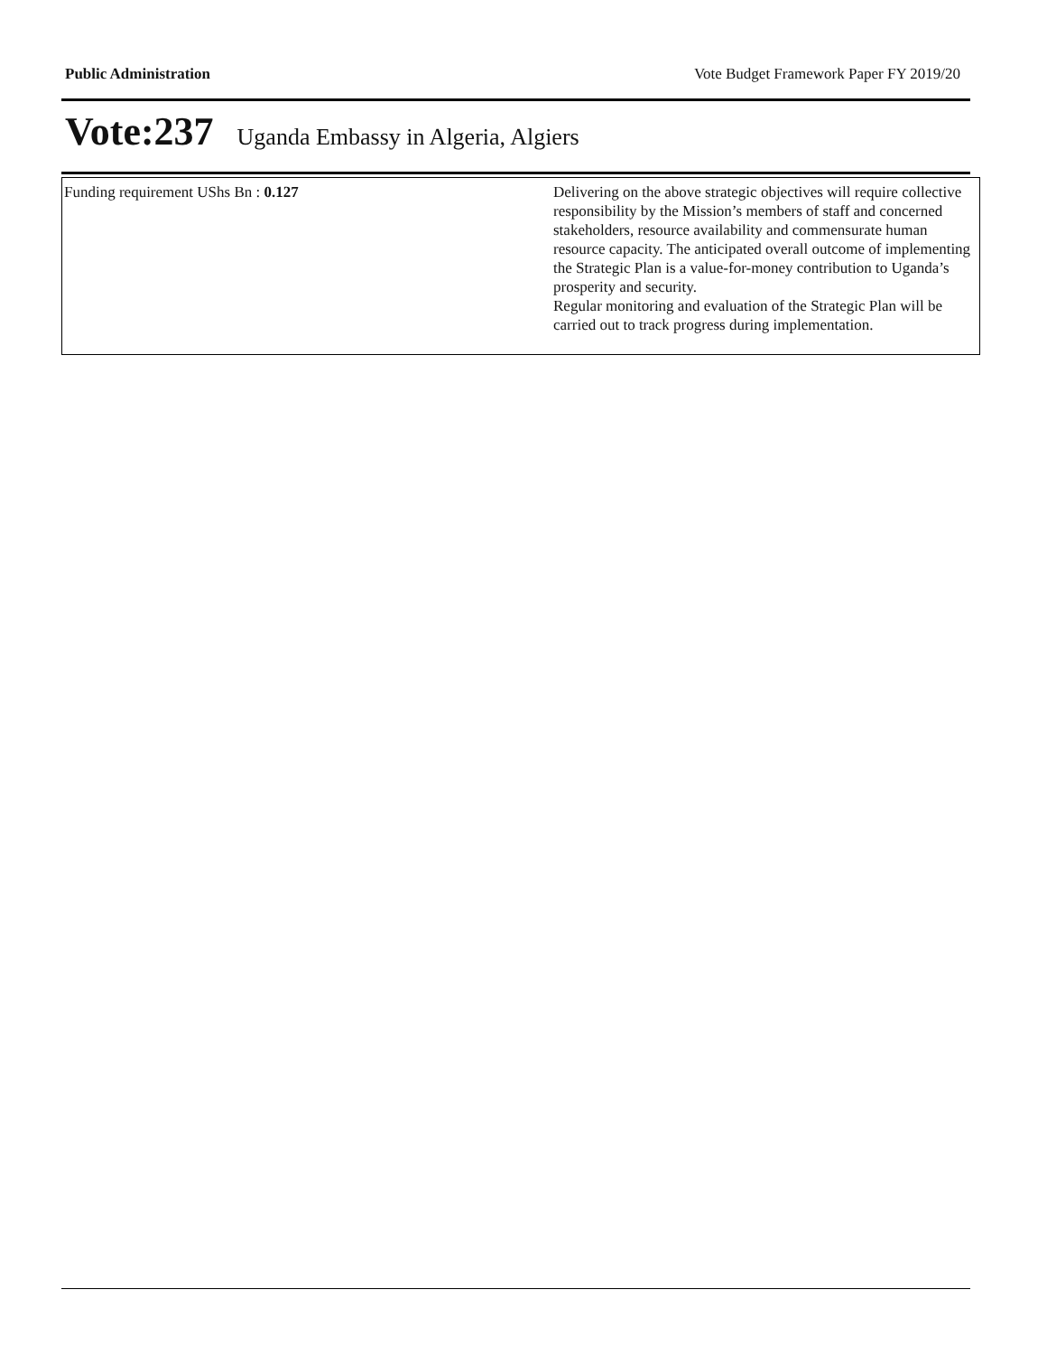Public Administration Vote Budget Framework Paper FY 2019/20
Vote:237 Uganda Embassy in Algeria, Algiers
| Funding requirement UShs Bn : 0.127 | Delivering on the above strategic objectives will require collective responsibility by the Mission’s members of staff and concerned stakeholders, resource availability and commensurate human resource capacity. The anticipated overall outcome of implementing the Strategic Plan is a value-for-money contribution to Uganda’s prosperity and security. Regular monitoring and evaluation of the Strategic Plan will be carried out to track progress during implementation. |